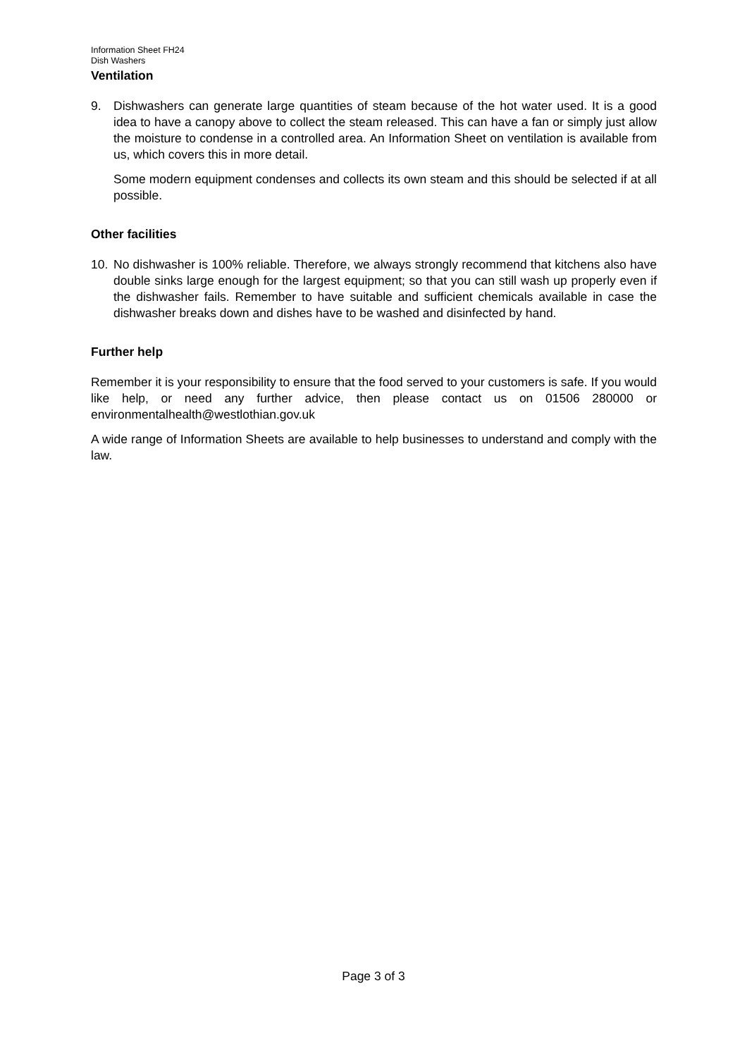Information Sheet FH24
Dish Washers
Ventilation
9. Dishwashers can generate large quantities of steam because of the hot water used. It is a good idea to have a canopy above to collect the steam released. This can have a fan or simply just allow the moisture to condense in a controlled area. An Information Sheet on ventilation is available from us, which covers this in more detail.
Some modern equipment condenses and collects its own steam and this should be selected if at all possible.
Other facilities
10. No dishwasher is 100% reliable. Therefore, we always strongly recommend that kitchens also have double sinks large enough for the largest equipment; so that you can still wash up properly even if the dishwasher fails. Remember to have suitable and sufficient chemicals available in case the dishwasher breaks down and dishes have to be washed and disinfected by hand.
Further help
Remember it is your responsibility to ensure that the food served to your customers is safe. If you would like help, or need any further advice, then please contact us on 01506 280000 or environmentalhealth@westlothian.gov.uk
A wide range of Information Sheets are available to help businesses to understand and comply with the law.
Page 3 of 3